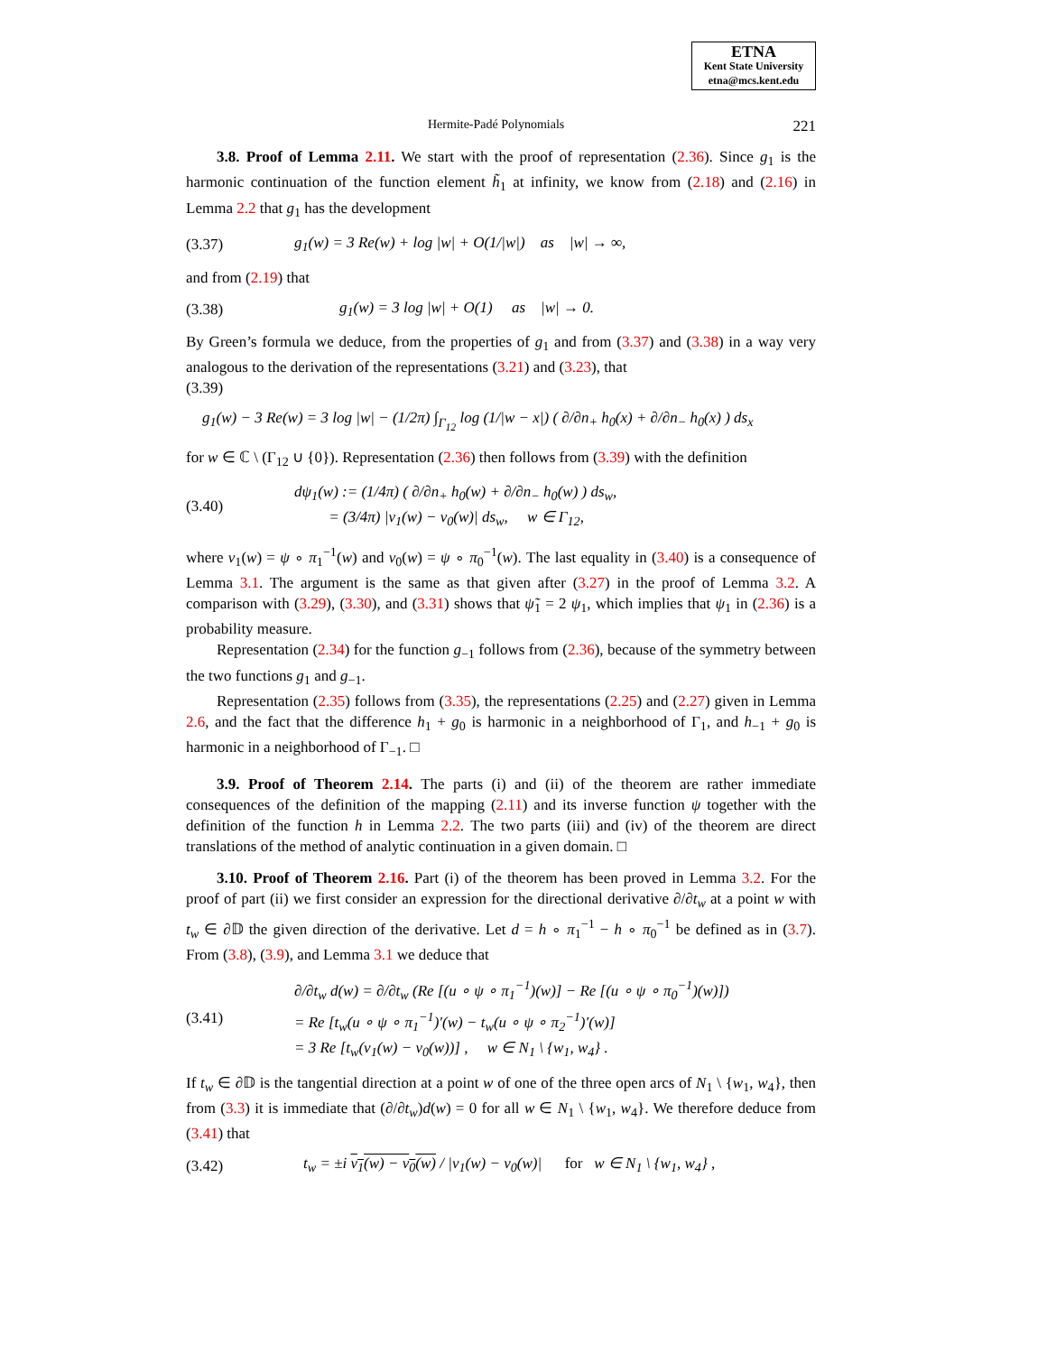ETNA
Kent State University
etna@mcs.kent.edu
Hermite-Padé Polynomials 221
3.8. Proof of Lemma 2.11. We start with the proof of representation (2.36). Since g<sub>1</sub> is the harmonic continuation of the function element h̃<sub>1</sub> at infinity, we know from (2.18) and (2.16) in Lemma 2.2 that g<sub>1</sub> has the development
(3.37) g<sub>1</sub>(w) = 3 Re(w) + log |w| + O(1/|w|) as |w| → ∞,
and from (2.19) that
(3.38) g<sub>1</sub>(w) = 3 log |w| + O(1) as |w| → 0.
By Green’s formula we deduce, from the properties of g<sub>1</sub> and from (3.37) and (3.38) in a way very analogous to the derivation of the representations (3.21) and (3.23), that
(3.39)
g<sub>1</sub>(w) − 3 Re(w) = 3 log |w| − (1/2π) ∫<sub>Γ<sub>12</sub></sub> log (1/|w − x|) ( ∂/∂n<sub>+</sub> h<sub>0</sub>(x) + ∂/∂n<sub>−</sub> h<sub>0</sub>(x) ) ds<sub>x</sub>
for w ∈ ℂ \ (Γ<sub>12</sub> ∪ {0}). Representation (2.36) then follows from (3.39) with the definition
(3.40) dψ<sub>1</sub>(w) := (1/4π) ( ∂/∂n<sub>+</sub> h<sub>0</sub>(w) + ∂/∂n<sub>−</sub> h<sub>0</sub>(w) ) ds<sub>w</sub>,
= (3/4π) |v<sub>1</sub>(w) − v<sub>0</sub>(w)| ds<sub>w</sub>, w ∈ Γ<sub>12</sub>,
where v<sub>1</sub>(w) = ψ ∘ π<sub>1</sub><sup>−1</sup>(w) and v<sub>0</sub>(w) = ψ ∘ π<sub>0</sub><sup>−1</sup>(w). The last equality in (3.40) is a consequence of Lemma 3.1. The argument is the same as that given after (3.27) in the proof of Lemma 3.2. A comparison with (3.29), (3.30), and (3.31) shows that ψ̃<sub>1</sub> = 2 ψ<sub>1</sub>, which implies that ψ<sub>1</sub> in (2.36) is a probability measure.
Representation (2.34) for the function g<sub>−1</sub> follows from (2.36), because of the symmetry between the two functions g<sub>1</sub> and g<sub>−1</sub>.
Representation (2.35) follows from (3.35), the representations (2.25) and (2.27) given in Lemma 2.6, and the fact that the difference h<sub>1</sub> + g<sub>0</sub> is harmonic in a neighborhood of Γ<sub>1</sub>, and h<sub>−1</sub> + g<sub>0</sub> is harmonic in a neighborhood of Γ<sub>−1</sub>. □
3.9. Proof of Theorem 2.14. The parts (i) and (ii) of the theorem are rather immediate consequences of the definition of the mapping (2.11) and its inverse function ψ together with the definition of the function h in Lemma 2.2. The two parts (iii) and (iv) of the theorem are direct translations of the method of analytic continuation in a given domain. □
3.10. Proof of Theorem 2.16. Part (i) of the theorem has been proved in Lemma 3.2. For the proof of part (ii) we first consider an expression for the directional derivative ∂/∂t<sub>w</sub> at a point w with t<sub>w</sub> ∈ ∂𝔻 the given direction of the derivative. Let d = h ∘ π<sub>1</sub><sup>−1</sup> − h ∘ π<sub>0</sub><sup>−1</sup> be defined as in (3.7). From (3.8), (3.9), and Lemma 3.1 we deduce that
(3.41) ∂/∂t<sub>w</sub> d(w) = ∂/∂t<sub>w</sub> (Re [(u ∘ ψ ∘ π<sub>1</sub><sup>−1</sup>)(w)] − Re [(u ∘ ψ ∘ π<sub>0</sub><sup>−1</sup>)(w)])
= Re [t<sub>w</sub>(u ∘ ψ ∘ π<sub>1</sub><sup>−1</sup>)′(w) − t<sub>w</sub>(u ∘ ψ ∘ π<sub>2</sub><sup>−1</sup>)′(w)]
= 3 Re [t<sub>w</sub>(v<sub>1</sub>(w) − v<sub>0</sub>(w))] , w ∈ N<sub>1</sub> \ {w<sub>1</sub>, w<sub>4</sub>} .
If t<sub>w</sub> ∈ ∂𝔻 is the tangential direction at a point w of one of the three open arcs of N<sub>1</sub> \ {w<sub>1</sub>, w<sub>4</sub>}, then from (3.3) it is immediate that (∂/∂t<sub>w</sub>)d(w) = 0 for all w ∈ N<sub>1</sub> \ {w<sub>1</sub>, w<sub>4</sub>}. We therefore deduce from (3.41) that
(3.42) t<sub>w</sub> = ±i v<sub>1</sub>(w) − v<sub>0</sub>(w) / |v<sub>1</sub>(w) − v<sub>0</sub>(w)| for w ∈ N<sub>1</sub> \ {w<sub>1</sub>, w<sub>4</sub>} ,